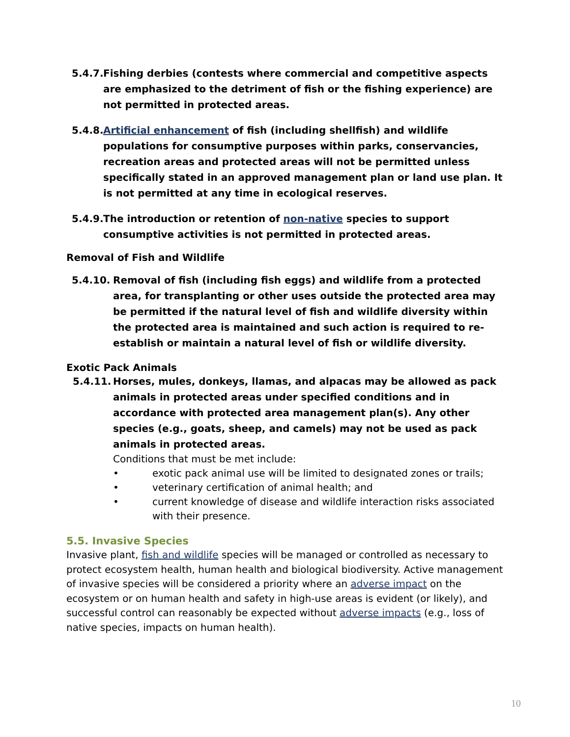5.4.7. Fishing derbies (contests where commercial and competitive aspects are emphasized to the detriment of fish or the fishing experience) are not permitted in protected areas.
5.4.8. Artificial enhancement of fish (including shellfish) and wildlife populations for consumptive purposes within parks, conservancies, recreation areas and protected areas will not be permitted unless specifically stated in an approved management plan or land use plan. It is not permitted at any time in ecological reserves.
5.4.9. The introduction or retention of non-native species to support consumptive activities is not permitted in protected areas.
Removal of Fish and Wildlife
5.4.10. Removal of fish (including fish eggs) and wildlife from a protected area, for transplanting or other uses outside the protected area may be permitted if the natural level of fish and wildlife diversity within the protected area is maintained and such action is required to re-establish or maintain a natural level of fish or wildlife diversity.
Exotic Pack Animals
5.4.11. Horses, mules, donkeys, llamas, and alpacas may be allowed as pack animals in protected areas under specified conditions and in accordance with protected area management plan(s). Any other species (e.g., goats, sheep, and camels) may not be used as pack animals in protected areas.
Conditions that must be met include:
• exotic pack animal use will be limited to designated zones or trails;
• veterinary certification of animal health; and
• current knowledge of disease and wildlife interaction risks associated with their presence.
5.5. Invasive Species
Invasive plant, fish and wildlife species will be managed or controlled as necessary to protect ecosystem health, human health and biological biodiversity. Active management of invasive species will be considered a priority where an adverse impact on the ecosystem or on human health and safety in high-use areas is evident (or likely), and successful control can reasonably be expected without adverse impacts (e.g., loss of native species, impacts on human health).
10